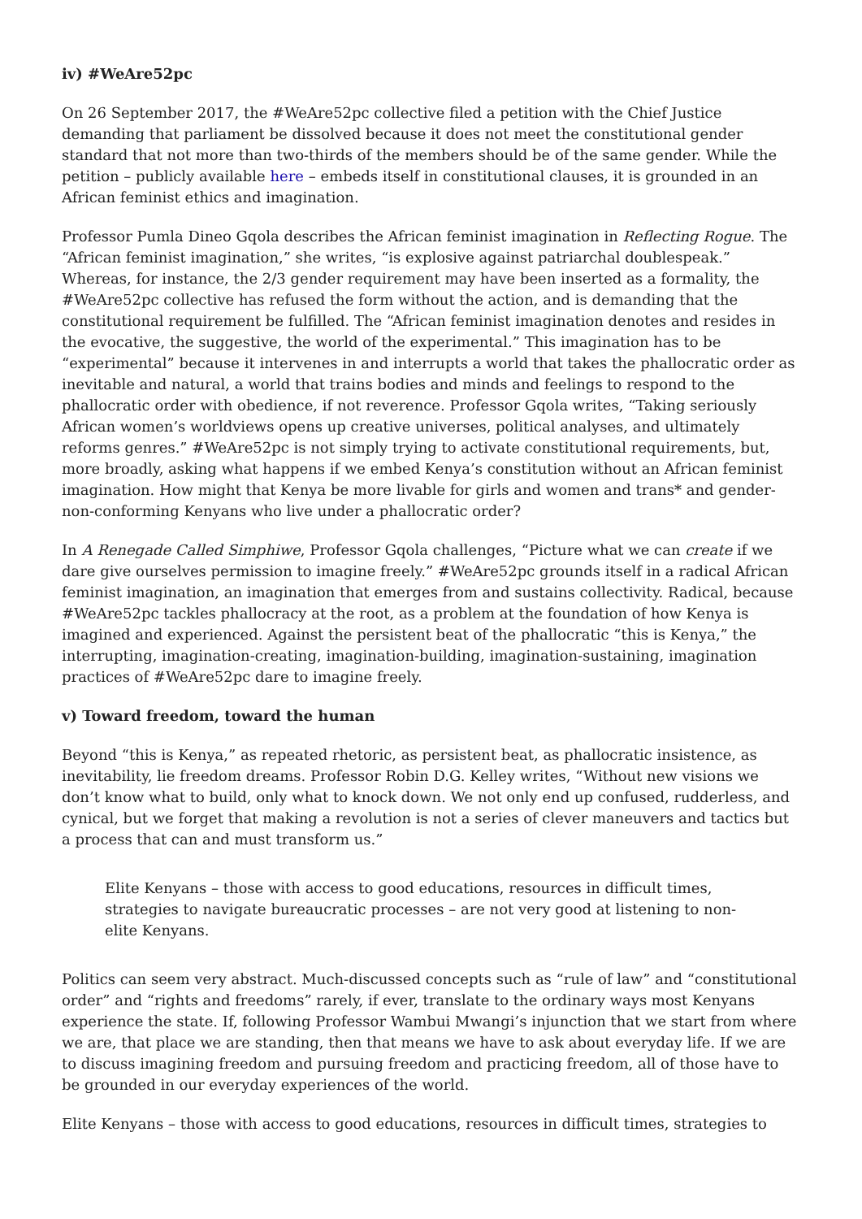iv) #WeAre52pc
On 26 September 2017, the #WeAre52pc collective filed a petition with the Chief Justice demanding that parliament be dissolved because it does not meet the constitutional gender standard that not more than two-thirds of the members should be of the same gender. While the petition – publicly available here – embeds itself in constitutional clauses, it is grounded in an African feminist ethics and imagination.
Professor Pumla Dineo Gqola describes the African feminist imagination in Reflecting Rogue. The “African feminist imagination,” she writes, “is explosive against patriarchal doublespeak.” Whereas, for instance, the 2/3 gender requirement may have been inserted as a formality, the #WeAre52pc collective has refused the form without the action, and is demanding that the constitutional requirement be fulfilled. The “African feminist imagination denotes and resides in the evocative, the suggestive, the world of the experimental.” This imagination has to be “experimental” because it intervenes in and interrupts a world that takes the phallocratic order as inevitable and natural, a world that trains bodies and minds and feelings to respond to the phallocratic order with obedience, if not reverence. Professor Gqola writes, “Taking seriously African women’s worldviews opens up creative universes, political analyses, and ultimately reforms genres.” #WeAre52pc is not simply trying to activate constitutional requirements, but, more broadly, asking what happens if we embed Kenya’s constitution without an African feminist imagination. How might that Kenya be more livable for girls and women and trans* and gender-non-conforming Kenyans who live under a phallocratic order?
In A Renegade Called Simphiwe, Professor Gqola challenges, “Picture what we can create if we dare give ourselves permission to imagine freely.” #WeAre52pc grounds itself in a radical African feminist imagination, an imagination that emerges from and sustains collectivity. Radical, because #WeAre52pc tackles phallocracy at the root, as a problem at the foundation of how Kenya is imagined and experienced. Against the persistent beat of the phallocratic “this is Kenya,” the interrupting, imagination-creating, imagination-building, imagination-sustaining, imagination practices of #WeAre52pc dare to imagine freely.
v) Toward freedom, toward the human
Beyond “this is Kenya,” as repeated rhetoric, as persistent beat, as phallocratic insistence, as inevitability, lie freedom dreams. Professor Robin D.G. Kelley writes, “Without new visions we don’t know what to build, only what to knock down. We not only end up confused, rudderless, and cynical, but we forget that making a revolution is not a series of clever maneuvers and tactics but a process that can and must transform us.”
Elite Kenyans – those with access to good educations, resources in difficult times, strategies to navigate bureaucratic processes – are not very good at listening to non-elite Kenyans.
Politics can seem very abstract. Much-discussed concepts such as “rule of law” and “constitutional order” and “rights and freedoms” rarely, if ever, translate to the ordinary ways most Kenyans experience the state. If, following Professor Wambui Mwangi’s injunction that we start from where we are, that place we are standing, then that means we have to ask about everyday life. If we are to discuss imagining freedom and pursuing freedom and practicing freedom, all of those have to be grounded in our everyday experiences of the world.
Elite Kenyans – those with access to good educations, resources in difficult times, strategies to